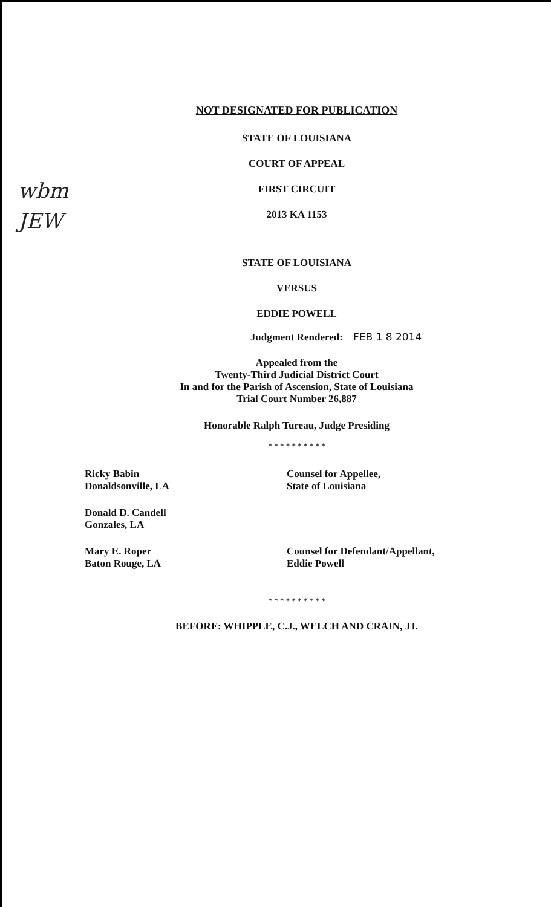wbm
JEW
NOT DESIGNATED FOR PUBLICATION
STATE OF LOUISIANA
COURT OF APPEAL
FIRST CIRCUIT
2013 KA 1153
STATE OF LOUISIANA
VERSUS
EDDIE POWELL
Judgment Rendered: FEB 1 8 2014
Appealed from the
Twenty-Third Judicial District Court
In and for the Parish of Ascension, State of Louisiana
Trial Court Number 26,887
Honorable Ralph Tureau, Judge Presiding
* * * * * * * * * *
Ricky Babin
Donaldsonville, LA
Counsel for Appellee,
State of Louisiana
Donald D. Candell
Gonzales, LA
Mary E. Roper
Baton Rouge, LA
Counsel for Defendant/Appellant,
Eddie Powell
* * * * * * * * * *
BEFORE: WHIPPLE, C.J., WELCH AND CRAIN, JJ.